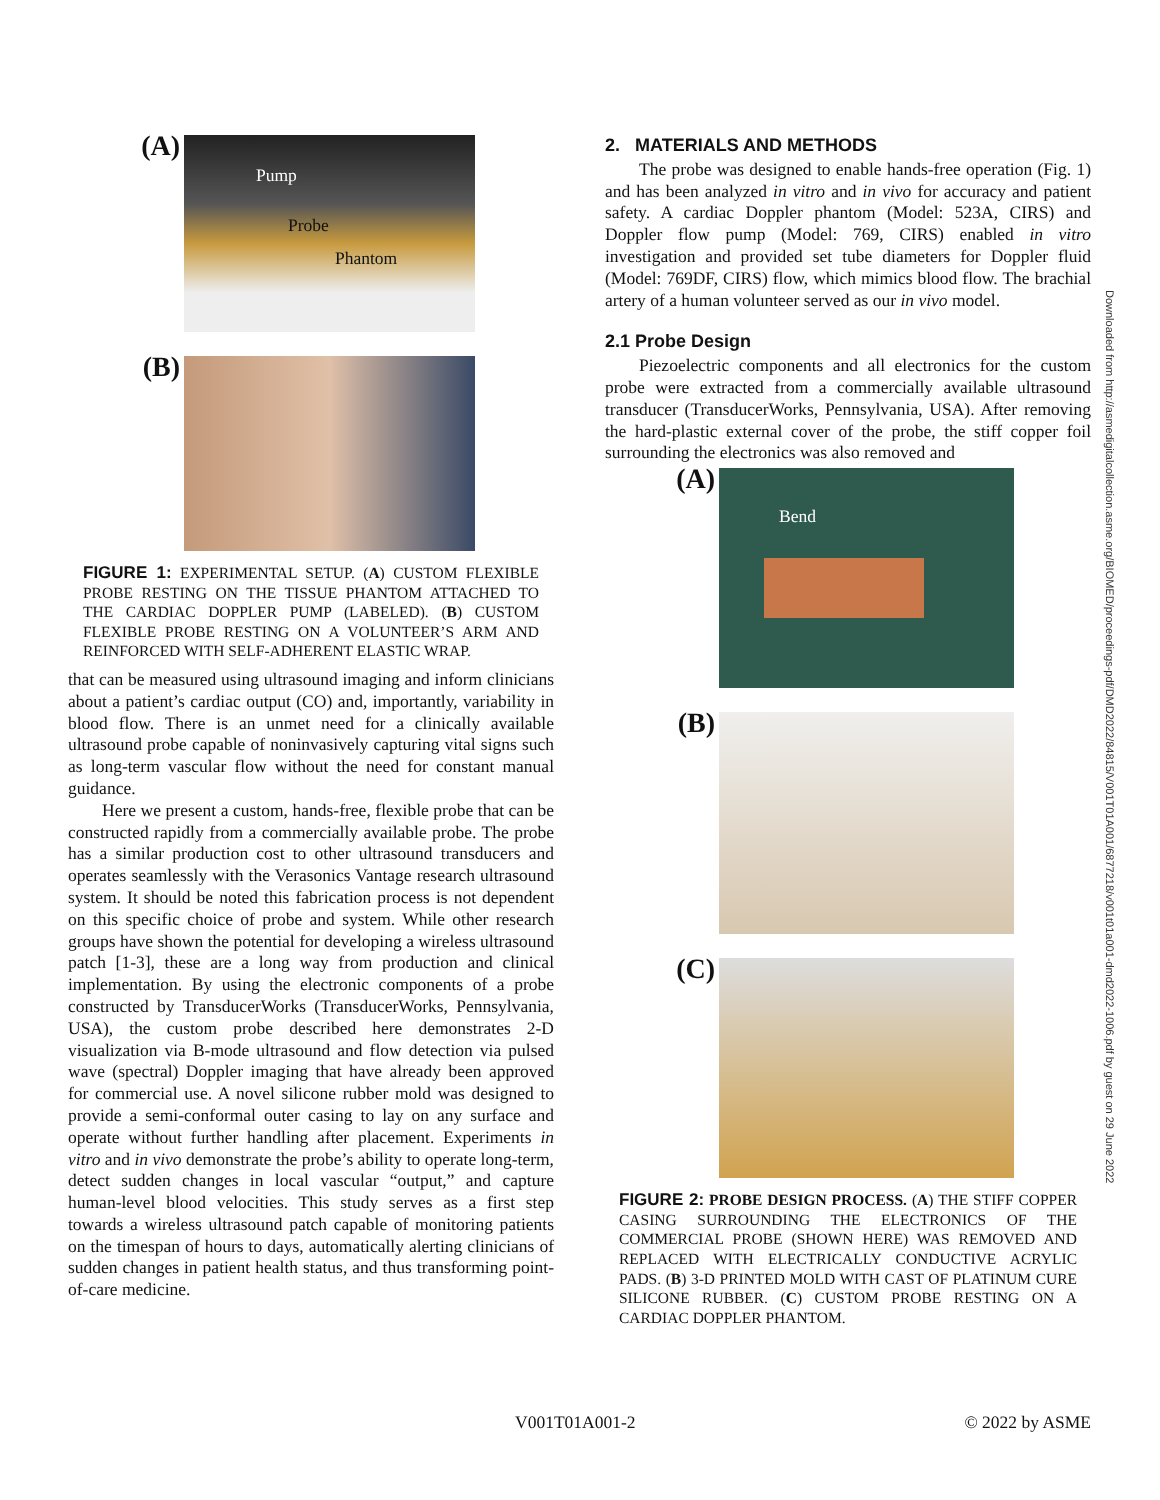(A)
Pump
Probe
Phantom
(B)
FIGURE 1: EXPERIMENTAL SETUP. (A) CUSTOM FLEXIBLE PROBE RESTING ON THE TISSUE PHANTOM ATTACHED TO THE CARDIAC DOPPLER PUMP (LABELED). (B) CUSTOM FLEXIBLE PROBE RESTING ON A VOLUNTEER’S ARM AND REINFORCED WITH SELF-ADHERENT ELASTIC WRAP.
that can be measured using ultrasound imaging and inform clinicians about a patient’s cardiac output (CO) and, importantly, variability in blood flow. There is an unmet need for a clinically available ultrasound probe capable of noninvasively capturing vital signs such as long-term vascular flow without the need for constant manual guidance.
Here we present a custom, hands-free, flexible probe that can be constructed rapidly from a commercially available probe. The probe has a similar production cost to other ultrasound transducers and operates seamlessly with the Verasonics Vantage research ultrasound system. It should be noted this fabrication process is not dependent on this specific choice of probe and system. While other research groups have shown the potential for developing a wireless ultrasound patch [1-3], these are a long way from production and clinical implementation. By using the electronic components of a probe constructed by TransducerWorks (TransducerWorks, Pennsylvania, USA), the custom probe described here demonstrates 2-D visualization via B-mode ultrasound and flow detection via pulsed wave (spectral) Doppler imaging that have already been approved for commercial use. A novel silicone rubber mold was designed to provide a semi-conformal outer casing to lay on any surface and operate without further handling after placement. Experiments in vitro and in vivo demonstrate the probe’s ability to operate long-term, detect sudden changes in local vascular “output,” and capture human-level blood velocities. This study serves as a first step towards a wireless ultrasound patch capable of monitoring patients on the timespan of hours to days, automatically alerting clinicians of sudden changes in patient health status, and thus transforming point-of-care medicine.
2. MATERIALS AND METHODS
The probe was designed to enable hands-free operation (Fig. 1) and has been analyzed in vitro and in vivo for accuracy and patient safety. A cardiac Doppler phantom (Model: 523A, CIRS) and Doppler flow pump (Model: 769, CIRS) enabled in vitro investigation and provided set tube diameters for Doppler fluid (Model: 769DF, CIRS) flow, which mimics blood flow. The brachial artery of a human volunteer served as our in vivo model.
2.1 Probe Design
Piezoelectric components and all electronics for the custom probe were extracted from a commercially available ultrasound transducer (TransducerWorks, Pennsylvania, USA). After removing the hard-plastic external cover of the probe, the stiff copper foil surrounding the electronics was also removed and
(A)
Bend
(B)
(C)
FIGURE 2: PROBE DESIGN PROCESS. (A) THE STIFF COPPER CASING SURROUNDING THE ELECTRONICS OF THE COMMERCIAL PROBE (SHOWN HERE) WAS REMOVED AND REPLACED WITH ELECTRICALLY CONDUCTIVE ACRYLIC PADS. (B) 3-D PRINTED MOLD WITH CAST OF PLATINUM CURE SILICONE RUBBER. (C) CUSTOM PROBE RESTING ON A CARDIAC DOPPLER PHANTOM.
Downloaded from http://asmedigitalcollection.asme.org/BIOMED/proceedings-pdf/DMD2022/84815/V001T01A001/6877218/v001t01a001-dmd2022-1006.pdf by guest on 29 June 2022
V001T01A001-2 © 2022 by ASME